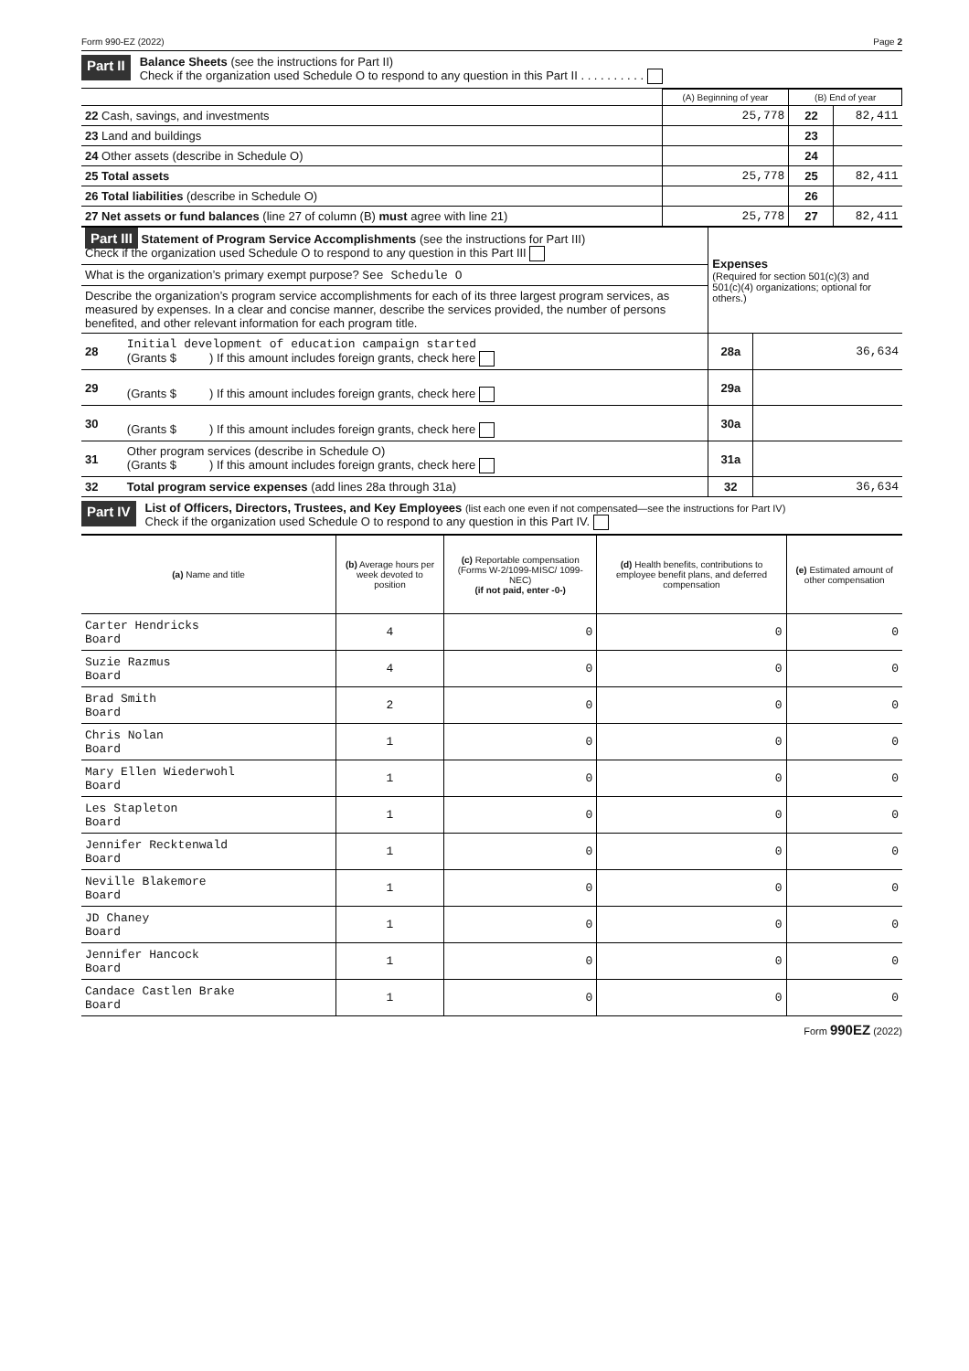Form 990-EZ (2022) Page 2
Part II
Balance Sheets (see the instructions for Part II)
Check if the organization used Schedule O to respond to any question in this Part II . . . . . . . . . .
| | (A) Beginning of year | (B) End of year | |
| 22 Cash, savings, and investments | 25,778 | 22 | 82,411 |
| 23 Land and buildings | | 23 | |
| 24 Other assets (describe in Schedule O) | | 24 | |
| 25 Total assets | 25,778 | 25 | 82,411 |
| 26 Total liabilities (describe in Schedule O) | | 26 | |
| 27 Net assets or fund balances (line 27 of column (B) must agree with line 21) | 25,778 | 27 | 82,411 |
| Part III Statement of Program Service Accomplishments (see the instructions for Part III) Check if the organization used Schedule O to respond to any question in this Part III | | Expenses (Required for section 501(c)(3) and 501(c)(4) organizations; optional for others.) | |
| What is the organization’s primary exempt purpose? See Schedule O | | | |
| Describe the organization’s program service accomplishments for each of its three largest program services, as measured by expenses. In a clear and concise manner, describe the services provided, the number of persons benefited, and other relevant information for each program title. | | | |
| 28 | Initial development of education campaign started (Grants $ ) If this amount includes foreign grants, check here | 28a | 36,634 |
| 29 | (Grants $ ) If this amount includes foreign grants, check here | 29a | |
| 30 | (Grants $ ) If this amount includes foreign grants, check here | 30a | |
| 31 | Other program services (describe in Schedule O) (Grants $ ) If this amount includes foreign grants, check here | 31a | |
| 32 | Total program service expenses (add lines 28a through 31a) | 32 | 36,634 |
Part IV
List of Officers, Directors, Trustees, and Key Employees (list each one even if not compensated—see the instructions for Part IV)
Check if the organization used Schedule O to respond to any question in this Part IV.
| (a) Name and title | (b) Average hours per week devoted to position | (c) Reportable compensation (Forms W-2/1099-MISC/ 1099-NEC) (if not paid, enter -0-) | (d) Health benefits, contributions to employee benefit plans, and deferred compensation | (e) Estimated amount of other compensation |
| --- | --- | --- | --- | --- |
| Carter Hendricks Board | 4 | 0 | 0 | 0 |
| Suzie Razmus Board | 4 | 0 | 0 | 0 |
| Brad Smith Board | 2 | 0 | 0 | 0 |
| Chris Nolan Board | 1 | 0 | 0 | 0 |
| Mary Ellen Wiederwohl Board | 1 | 0 | 0 | 0 |
| Les Stapleton Board | 1 | 0 | 0 | 0 |
| Jennifer Recktenwald Board | 1 | 0 | 0 | 0 |
| Neville Blakemore Board | 1 | 0 | 0 | 0 |
| JD Chaney Board | 1 | 0 | 0 | 0 |
| Jennifer Hancock Board | 1 | 0 | 0 | 0 |
| Candace Castlen Brake Board | 1 | 0 | 0 | 0 |
Form 990EZ (2022)